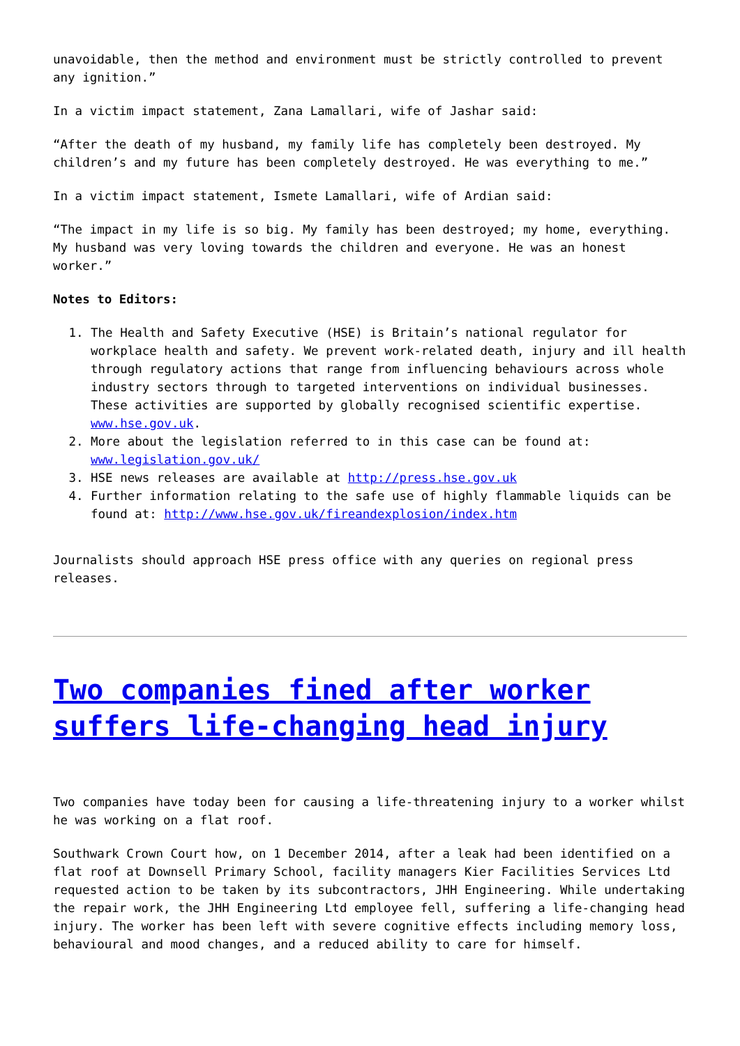unavoidable, then the method and environment must be strictly controlled to prevent any ignition.”
In a victim impact statement, Zana Lamallari, wife of Jashar said:
“After the death of my husband, my family life has completely been destroyed. My children’s and my future has been completely destroyed. He was everything to me.”
In a victim impact statement, Ismete Lamallari, wife of Ardian said:
“The impact in my life is so big. My family has been destroyed; my home, everything. My husband was very loving towards the children and everyone. He was an honest worker.”
Notes to Editors:
1. The Health and Safety Executive (HSE) is Britain’s national regulator for workplace health and safety. We prevent work-related death, injury and ill health through regulatory actions that range from influencing behaviours across whole industry sectors through to targeted interventions on individual businesses. These activities are supported by globally recognised scientific expertise. www.hse.gov.uk.
2. More about the legislation referred to in this case can be found at: www.legislation.gov.uk/
3. HSE news releases are available at http://press.hse.gov.uk
4. Further information relating to the safe use of highly flammable liquids can be found at: http://www.hse.gov.uk/fireandexplosion/index.htm
Journalists should approach HSE press office with any queries on regional press releases.
Two companies fined after worker suffers life-changing head injury
Two companies have today been for causing a life-threatening injury to a worker whilst he was working on a flat roof.
Southwark Crown Court how, on 1 December 2014, after a leak had been identified on a flat roof at Downsell Primary School, facility managers Kier Facilities Services Ltd requested action to be taken by its subcontractors, JHH Engineering. While undertaking the repair work, the JHH Engineering Ltd employee fell, suffering a life-changing head injury. The worker has been left with severe cognitive effects including memory loss, behavioural and mood changes, and a reduced ability to care for himself.